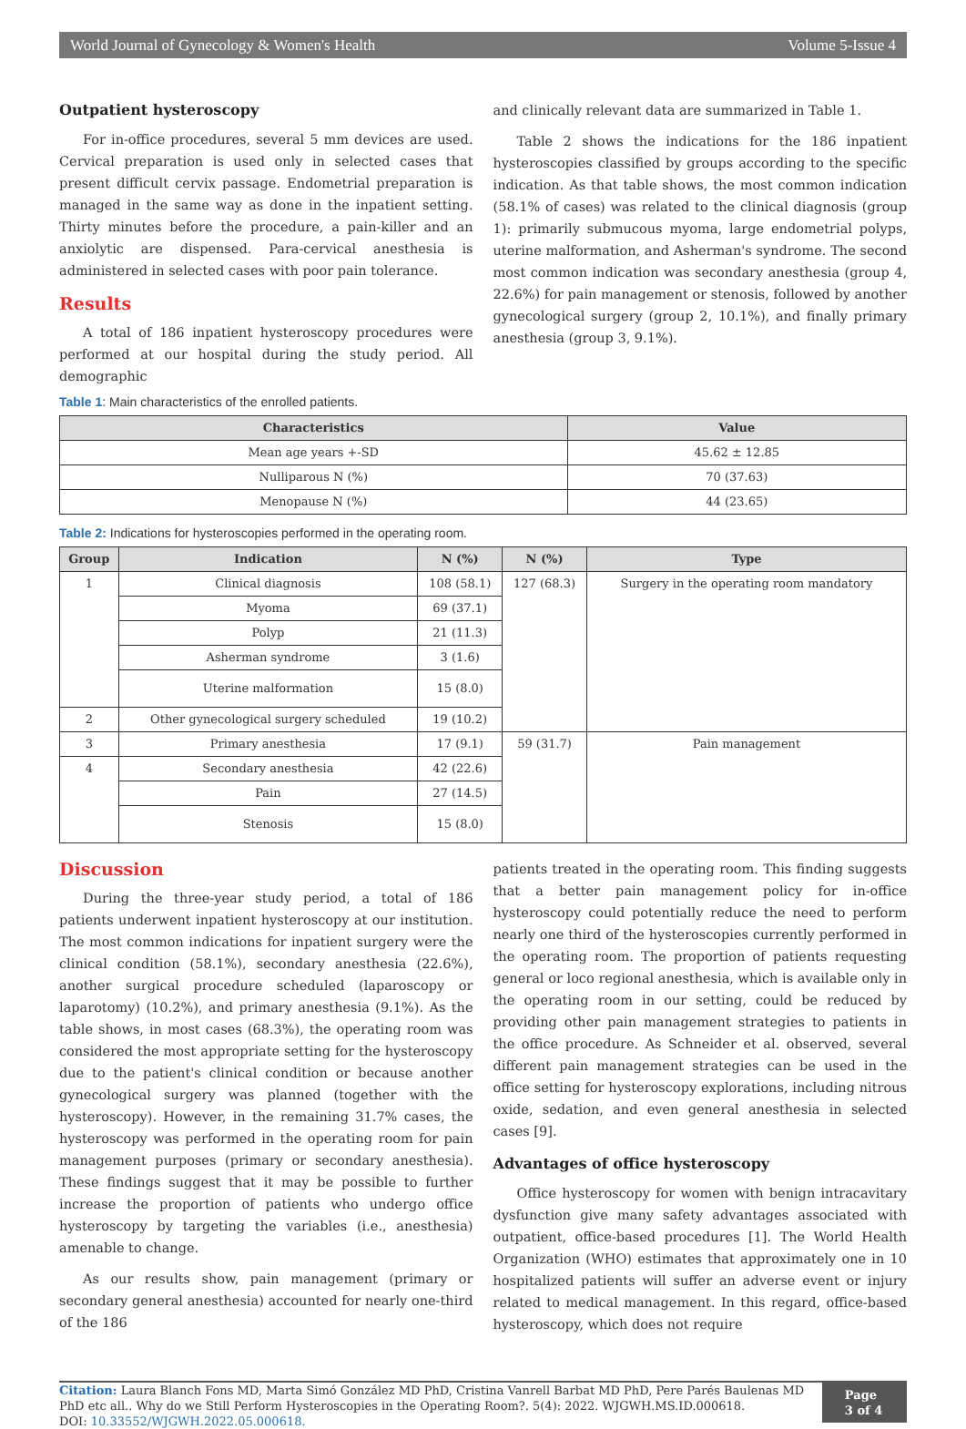World Journal of Gynecology & Women's Health Volume 5-Issue 4
Outpatient hysteroscopy
For in-office procedures, several 5 mm devices are used. Cervical preparation is used only in selected cases that present difficult cervix passage. Endometrial preparation is managed in the same way as done in the inpatient setting. Thirty minutes before the procedure, a pain-killer and an anxiolytic are dispensed. Para-cervical anesthesia is administered in selected cases with poor pain tolerance.
Results
A total of 186 inpatient hysteroscopy procedures were performed at our hospital during the study period. All demographic
and clinically relevant data are summarized in Table 1.
Table 2 shows the indications for the 186 inpatient hysteroscopies classified by groups according to the specific indication. As that table shows, the most common indication (58.1% of cases) was related to the clinical diagnosis (group 1): primarily submucous myoma, large endometrial polyps, uterine malformation, and Asherman's syndrome. The second most common indication was secondary anesthesia (group 4, 22.6%) for pain management or stenosis, followed by another gynecological surgery (group 2, 10.1%), and finally primary anesthesia (group 3, 9.1%).
Table 1: Main characteristics of the enrolled patients.
| Characteristics | Value |
| --- | --- |
| Mean age years +-SD | 45.62 ± 12.85 |
| Nulliparous N (%) | 70 (37.63) |
| Menopause N (%) | 44 (23.65) |
Table 2: Indications for hysteroscopies performed in the operating room.
| Group | Indication | N (%) | N (%) | Type |
| --- | --- | --- | --- | --- |
| 1 | Clinical diagnosis | 108 (58.1) | 127 (68.3) | Surgery in the operating room mandatory |
| | Myoma | 69 (37.1) | | |
| | Polyp | 21 (11.3) | | |
| | Asherman syndrome | 3 (1.6) | | |
| | Uterine malformation | 15 (8.0) | | |
| 2 | Other gynecological surgery scheduled | 19 (10.2) | | |
| 3 | Primary anesthesia | 17 (9.1) | 59 (31.7) | Pain management |
| 4 | Secondary anesthesia | 42 (22.6) | | |
| | Pain | 27 (14.5) | | |
| | Stenosis | 15 (8.0) | | |
Discussion
During the three-year study period, a total of 186 patients underwent inpatient hysteroscopy at our institution. The most common indications for inpatient surgery were the clinical condition (58.1%), secondary anesthesia (22.6%), another surgical procedure scheduled (laparoscopy or laparotomy) (10.2%), and primary anesthesia (9.1%). As the table shows, in most cases (68.3%), the operating room was considered the most appropriate setting for the hysteroscopy due to the patient's clinical condition or because another gynecological surgery was planned (together with the hysteroscopy). However, in the remaining 31.7% cases, the hysteroscopy was performed in the operating room for pain management purposes (primary or secondary anesthesia). These findings suggest that it may be possible to further increase the proportion of patients who undergo office hysteroscopy by targeting the variables (i.e., anesthesia) amenable to change.
As our results show, pain management (primary or secondary general anesthesia) accounted for nearly one-third of the 186
patients treated in the operating room. This finding suggests that a better pain management policy for in-office hysteroscopy could potentially reduce the need to perform nearly one third of the hysteroscopies currently performed in the operating room. The proportion of patients requesting general or loco regional anesthesia, which is available only in the operating room in our setting, could be reduced by providing other pain management strategies to patients in the office procedure. As Schneider et al. observed, several different pain management strategies can be used in the office setting for hysteroscopy explorations, including nitrous oxide, sedation, and even general anesthesia in selected cases [9].
Advantages of office hysteroscopy
Office hysteroscopy for women with benign intracavitary dysfunction give many safety advantages associated with outpatient, office-based procedures [1]. The World Health Organization (WHO) estimates that approximately one in 10 hospitalized patients will suffer an adverse event or injury related to medical management. In this regard, office-based hysteroscopy, which does not require
Citation: Laura Blanch Fons MD, Marta Simó González MD PhD, Cristina Vanrell Barbat MD PhD, Pere Parés Baulenas MD PhD etc all.. Why do we Still Perform Hysteroscopies in the Operating Room?. 5(4): 2022. WJGWH.MS.ID.000618.
DOI: 10.33552/WJGWH.2022.05.000618.
Page 3 of 4